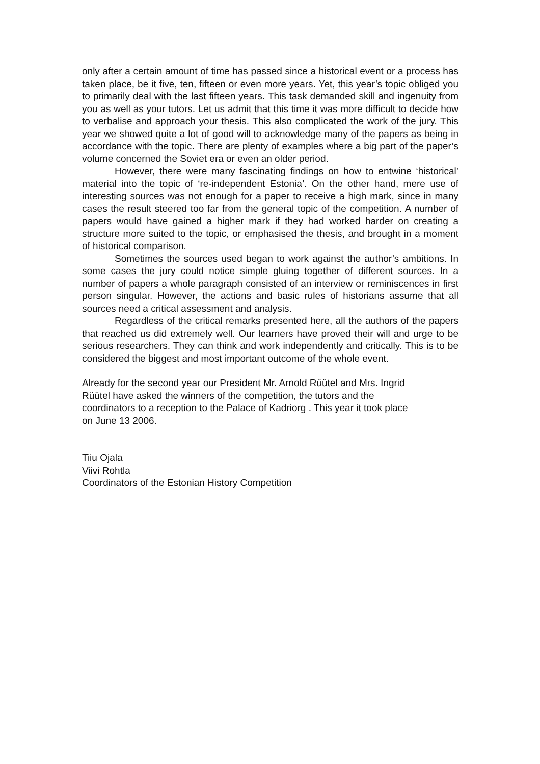only after a certain amount of time has passed since a historical event or a process has taken place, be it five, ten, fifteen or even more years. Yet, this year’s topic obliged you to primarily deal with the last fifteen years. This task demanded skill and ingenuity from you as well as your tutors. Let us admit that this time it was more difficult to decide how to verbalise and approach your thesis. This also complicated the work of the jury. This year we showed quite a lot of good will to acknowledge many of the papers as being in accordance with the topic. There are plenty of examples where a big part of the paper’s volume concerned the Soviet era or even an older period.
However, there were many fascinating findings on how to entwine ‘historical’ material into the topic of ‘re-independent Estonia’. On the other hand, mere use of interesting sources was not enough for a paper to receive a high mark, since in many cases the result steered too far from the general topic of the competition. A number of papers would have gained a higher mark if they had worked harder on creating a structure more suited to the topic, or emphasised the thesis, and brought in a moment of historical comparison.
Sometimes the sources used began to work against the author’s ambitions. In some cases the jury could notice simple gluing together of different sources. In a number of papers a whole paragraph consisted of an interview or reminiscences in first person singular. However, the actions and basic rules of historians assume that all sources need a critical assessment and analysis.
Regardless of the critical remarks presented here, all the authors of the papers that reached us did extremely well. Our learners have proved their will and urge to be serious researchers. They can think and work independently and critically. This is to be considered the biggest and most important outcome of the whole event.
Already for the second year our President Mr. Arnold Rüütel and Mrs. Ingrid
Rüütel have asked the winners of the competition, the tutors and the
coordinators to a reception to the Palace of Kadriorg . This year it took place
on June 13 2006.
Tiiu Ojala
Viivi Rohtla
Coordinators of the Estonian History Competition